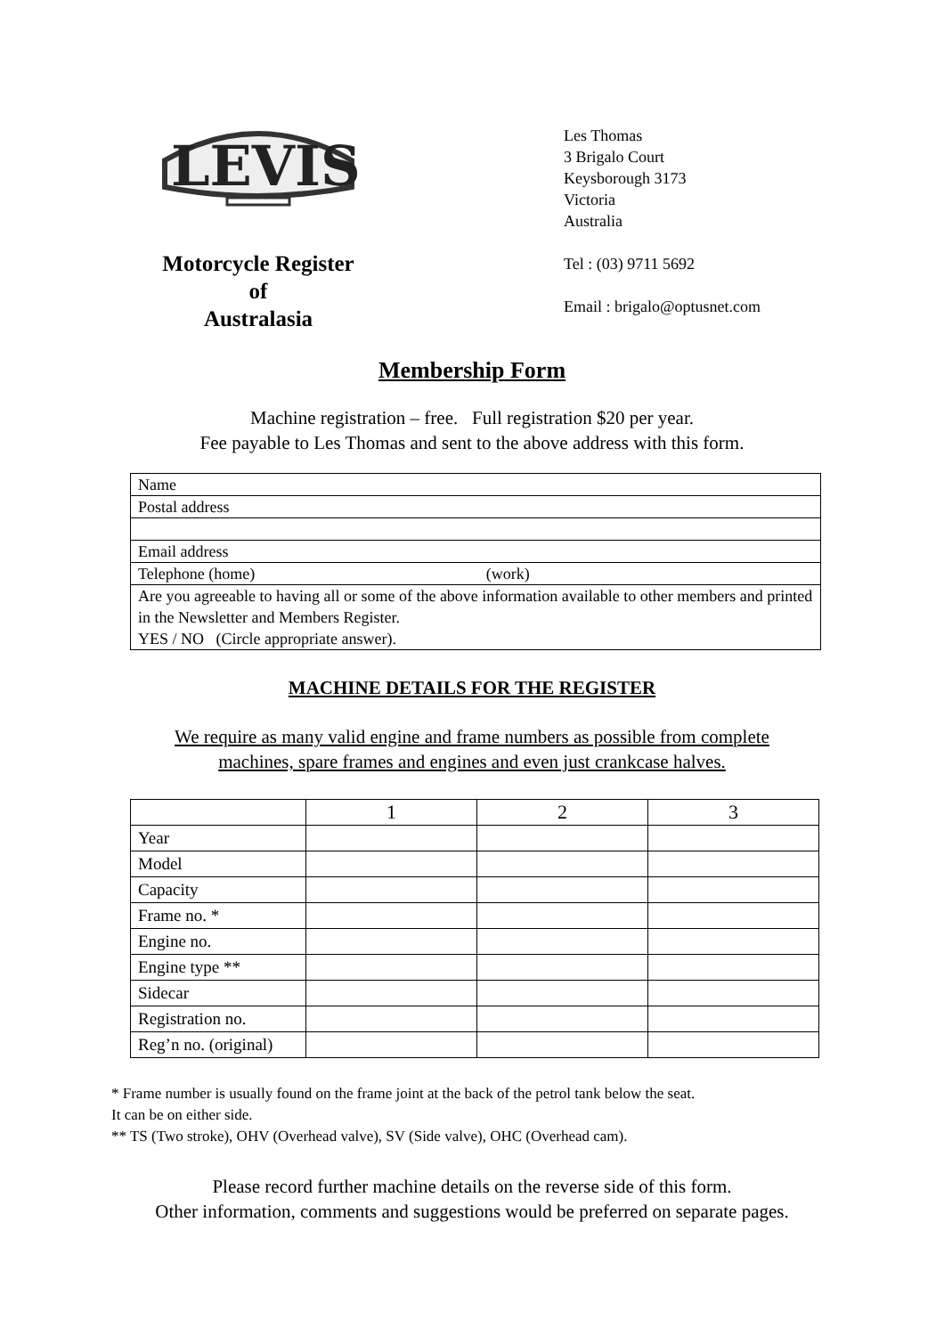LEVIS
Motorcycle Register
of
Australasia
Les Thomas
3 Brigalo Court
Keysborough 3173
Victoria
Australia
Tel : (03) 9711 5692
Email : brigalo@optusnet.com
Membership Form
Machine registration – free. Full registration $20 per year.
Fee payable to Les Thomas and sent to the above address with this form.
| Name |
| Postal address |
| Email address |
| Telephone (home) (work) |
| Are you agreeable to having all or some of the above information available to other members and printed in the Newsletter and Members Register. YES / NO (Circle appropriate answer). |
MACHINE DETAILS FOR THE REGISTER
We require as many valid engine and frame numbers as possible from complete
machines, spare frames and engines and even just crankcase halves.
| | 1 | 2 | 3 |
| Year | | | |
| Model | | | |
| Capacity | | | |
| Frame no. * | | | |
| Engine no. | | | |
| Engine type ** | | | |
| Sidecar | | | |
| Registration no. | | | |
| Reg’n no. (original) | | | |
* Frame number is usually found on the frame joint at the back of the petrol tank below the seat.
It can be on either side.
** TS (Two stroke), OHV (Overhead valve), SV (Side valve), OHC (Overhead cam).
Please record further machine details on the reverse side of this form.
Other information, comments and suggestions would be preferred on separate pages.